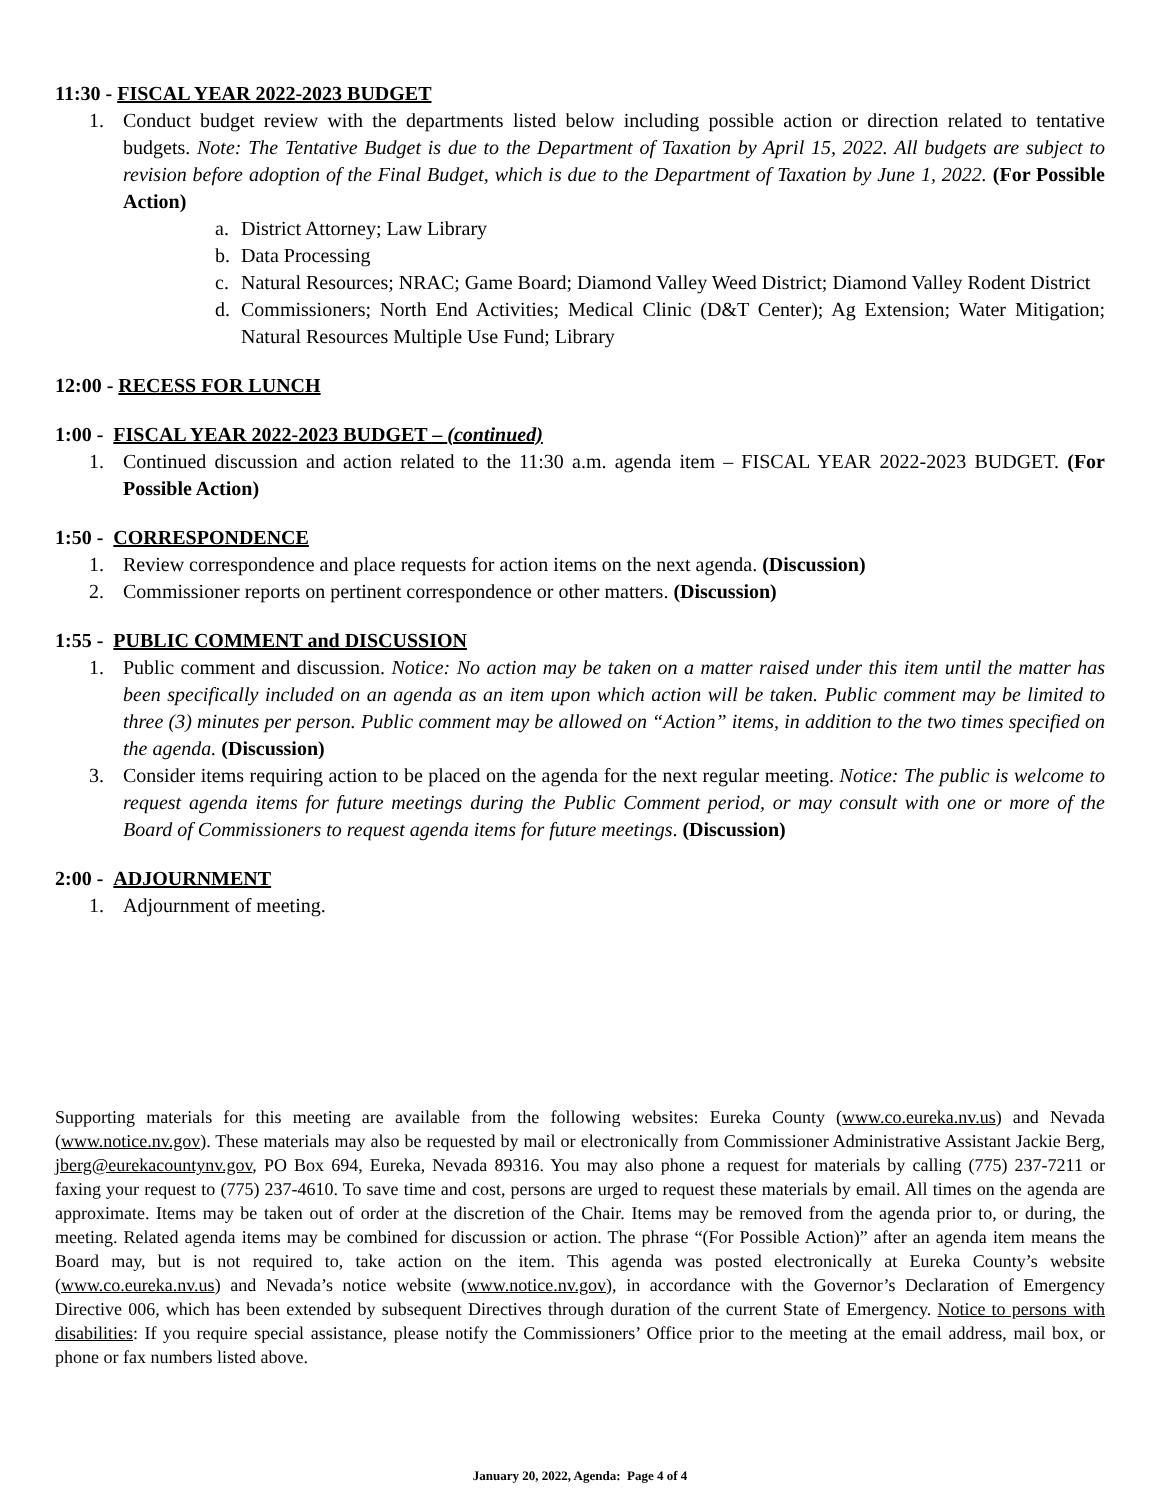11:30 - FISCAL YEAR 2022-2023 BUDGET
1. Conduct budget review with the departments listed below including possible action or direction related to tentative budgets. Note: The Tentative Budget is due to the Department of Taxation by April 15, 2022. All budgets are subject to revision before adoption of the Final Budget, which is due to the Department of Taxation by June 1, 2022. (For Possible Action)
a. District Attorney; Law Library
b. Data Processing
c. Natural Resources; NRAC; Game Board; Diamond Valley Weed District; Diamond Valley Rodent District
d. Commissioners; North End Activities; Medical Clinic (D&T Center); Ag Extension; Water Mitigation; Natural Resources Multiple Use Fund; Library
12:00 - RECESS FOR LUNCH
1:00 - FISCAL YEAR 2022-2023 BUDGET – (continued)
1. Continued discussion and action related to the 11:30 a.m. agenda item – FISCAL YEAR 2022-2023 BUDGET. (For Possible Action)
1:50 - CORRESPONDENCE
1. Review correspondence and place requests for action items on the next agenda. (Discussion)
2. Commissioner reports on pertinent correspondence or other matters. (Discussion)
1:55 - PUBLIC COMMENT and DISCUSSION
1. Public comment and discussion. Notice: No action may be taken on a matter raised under this item until the matter has been specifically included on an agenda as an item upon which action will be taken. Public comment may be limited to three (3) minutes per person. Public comment may be allowed on “Action” items, in addition to the two times specified on the agenda. (Discussion)
3. Consider items requiring action to be placed on the agenda for the next regular meeting. Notice: The public is welcome to request agenda items for future meetings during the Public Comment period, or may consult with one or more of the Board of Commissioners to request agenda items for future meetings. (Discussion)
2:00 - ADJOURNMENT
1. Adjournment of meeting.
Supporting materials for this meeting are available from the following websites: Eureka County (www.co.eureka.nv.us) and Nevada (www.notice.nv.gov). These materials may also be requested by mail or electronically from Commissioner Administrative Assistant Jackie Berg, jberg@eurekacountynv.gov, PO Box 694, Eureka, Nevada 89316. You may also phone a request for materials by calling (775) 237-7211 or faxing your request to (775) 237-4610. To save time and cost, persons are urged to request these materials by email. All times on the agenda are approximate. Items may be taken out of order at the discretion of the Chair. Items may be removed from the agenda prior to, or during, the meeting. Related agenda items may be combined for discussion or action. The phrase “(For Possible Action)” after an agenda item means the Board may, but is not required to, take action on the item. This agenda was posted electronically at Eureka County’s website (www.co.eureka.nv.us) and Nevada’s notice website (www.notice.nv.gov), in accordance with the Governor’s Declaration of Emergency Directive 006, which has been extended by subsequent Directives through duration of the current State of Emergency. Notice to persons with disabilities: If you require special assistance, please notify the Commissioners’ Office prior to the meeting at the email address, mail box, or phone or fax numbers listed above.
January 20, 2022, Agenda: Page 4 of 4